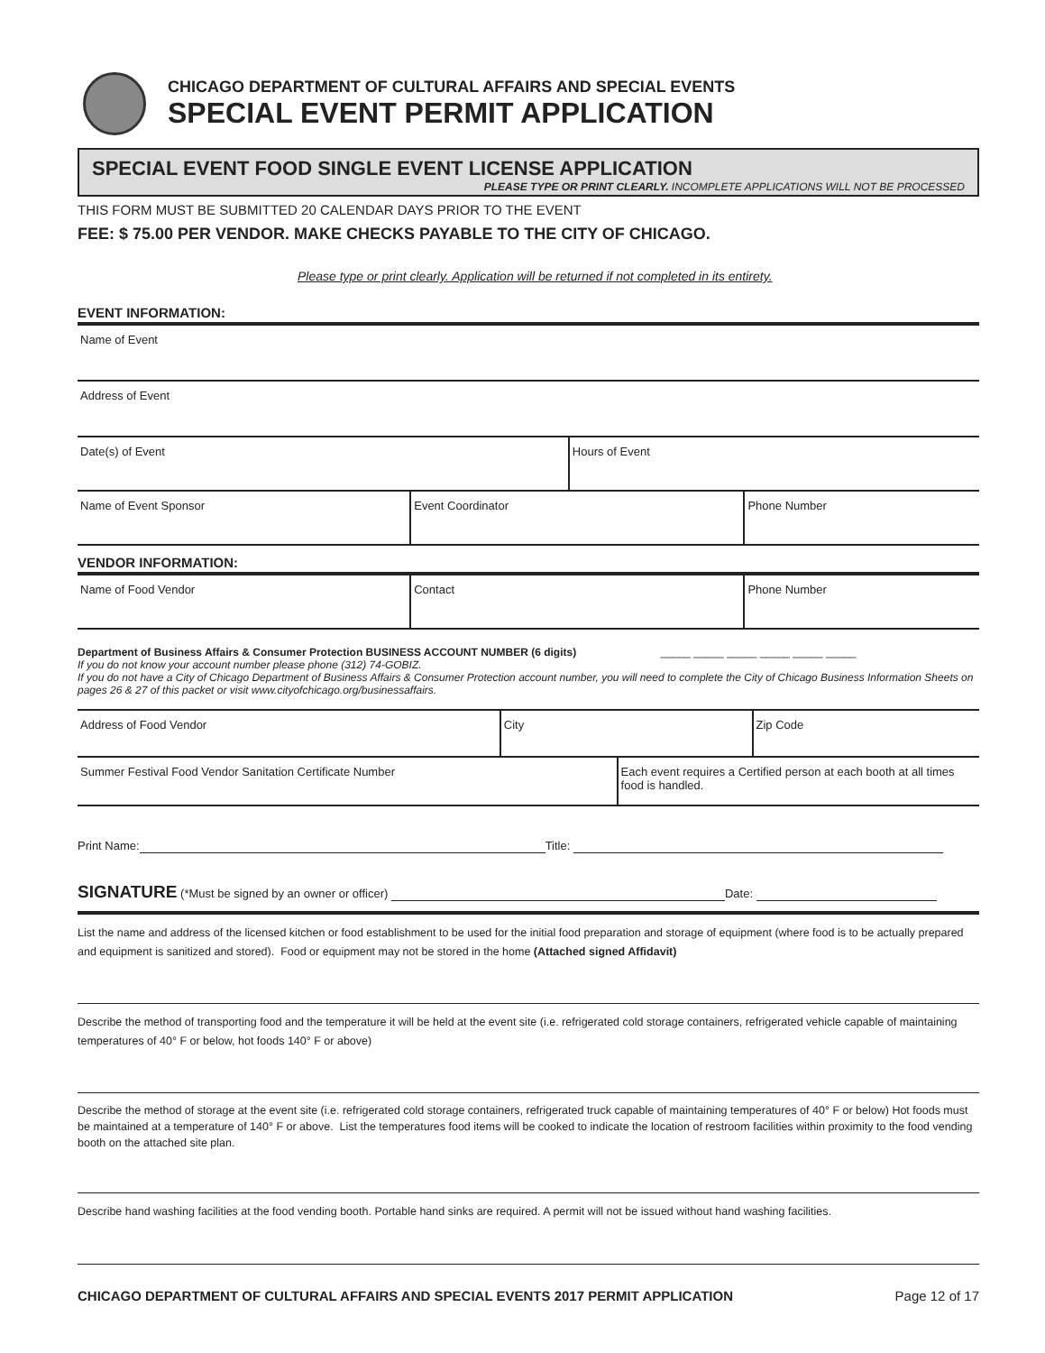CHICAGO DEPARTMENT OF CULTURAL AFFAIRS AND SPECIAL EVENTS
SPECIAL EVENT PERMIT APPLICATION
SPECIAL EVENT FOOD SINGLE EVENT LICENSE APPLICATION
PLEASE TYPE OR PRINT CLEARLY. INCOMPLETE APPLICATIONS WILL NOT BE PROCESSED
THIS FORM MUST BE SUBMITTED 20 CALENDAR DAYS PRIOR TO THE EVENT
FEE: $ 75.00 PER VENDOR. MAKE CHECKS PAYABLE TO THE CITY OF CHICAGO.
Please type or print clearly. Application will be returned if not completed in its entirety.
EVENT INFORMATION:
Name of Event
Address of Event
Date(s) of Event Hours of Event
Name of Event Sponsor Event Coordinator Phone Number
VENDOR INFORMATION:
Name of Food Vendor Contact Phone Number
Department of Business Affairs & Consumer Protection BUSINESS ACCOUNT NUMBER (6 digits) _____ _____ _____ _____ _____ _____
If you do not know your account number please phone (312) 74-GOBIZ.
If you do not have a City of Chicago Department of Business Affairs & Consumer Protection account number, you will need to complete the City of Chicago Business Information Sheets on pages 26 & 27 of this packet or visit www.cityofchicago.org/businessaffairs.
Address of Food Vendor City Zip Code
Summer Festival Food Vendor Sanitation Certificate Number
Each event requires a Certified person at each booth at all times food is handled.
Print Name: Title:
SIGNATURE (*Must be signed by an owner or officer) Date:
List the name and address of the licensed kitchen or food establishment to be used for the initial food preparation and storage of equipment (where food is to be actually prepared and equipment is sanitized and stored). Food or equipment may not be stored in the home (Attached signed Affidavit)
Describe the method of transporting food and the temperature it will be held at the event site (i.e. refrigerated cold storage containers, refrigerated vehicle capable of maintaining temperatures of 40° F or below, hot foods 140° F or above)
Describe the method of storage at the event site (i.e. refrigerated cold storage containers, refrigerated truck capable of maintaining temperatures of 40° F or below) Hot foods must be maintained at a temperature of 140° F or above. List the temperatures food items will be cooked to indicate the location of restroom facilities within proximity to the food vending booth on the attached site plan.
Describe hand washing facilities at the food vending booth. Portable hand sinks are required. A permit will not be issued without hand washing facilities.
CHICAGO DEPARTMENT OF CULTURAL AFFAIRS AND SPECIAL EVENTS 2017 PERMIT APPLICATION Page 12 of 17